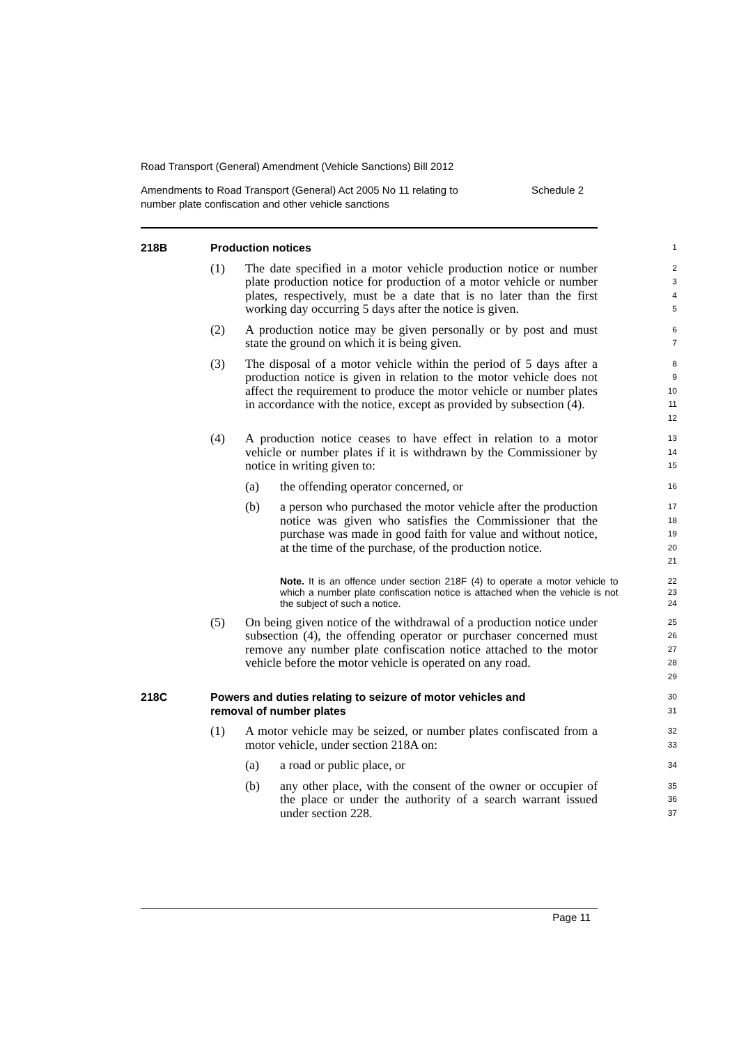Road Transport (General) Amendment (Vehicle Sanctions) Bill 2012
Amendments to Road Transport (General) Act 2005 No 11 relating to
number plate confiscation and other vehicle sanctions
Schedule 2
218B Production notices
1
(1) The date specified in a motor vehicle production notice or number plate production notice for production of a motor vehicle or number plates, respectively, must be a date that is no later than the first working day occurring 5 days after the notice is given.
2
3
4
5
(2) A production notice may be given personally or by post and must state the ground on which it is being given.
6
7
(3) The disposal of a motor vehicle within the period of 5 days after a production notice is given in relation to the motor vehicle does not affect the requirement to produce the motor vehicle or number plates in accordance with the notice, except as provided by subsection (4).
8
9
10
11
12
(4) A production notice ceases to have effect in relation to a motor vehicle or number plates if it is withdrawn by the Commissioner by notice in writing given to:
13
14
15
(a) the offending operator concerned, or
16
(b) a person who purchased the motor vehicle after the production notice was given who satisfies the Commissioner that the purchase was made in good faith for value and without notice, at the time of the purchase, of the production notice.
17
18
19
20
21
Note. It is an offence under section 218F (4) to operate a motor vehicle to which a number plate confiscation notice is attached when the vehicle is not the subject of such a notice.
22
23
24
(5) On being given notice of the withdrawal of a production notice under subsection (4), the offending operator or purchaser concerned must remove any number plate confiscation notice attached to the motor vehicle before the motor vehicle is operated on any road.
25
26
27
28
29
218C Powers and duties relating to seizure of motor vehicles and
removal of number plates
30
31
(1) A motor vehicle may be seized, or number plates confiscated from a motor vehicle, under section 218A on:
32
33
(a) a road or public place, or
34
(b) any other place, with the consent of the owner or occupier of the place or under the authority of a search warrant issued under section 228.
35
36
37
Page 11